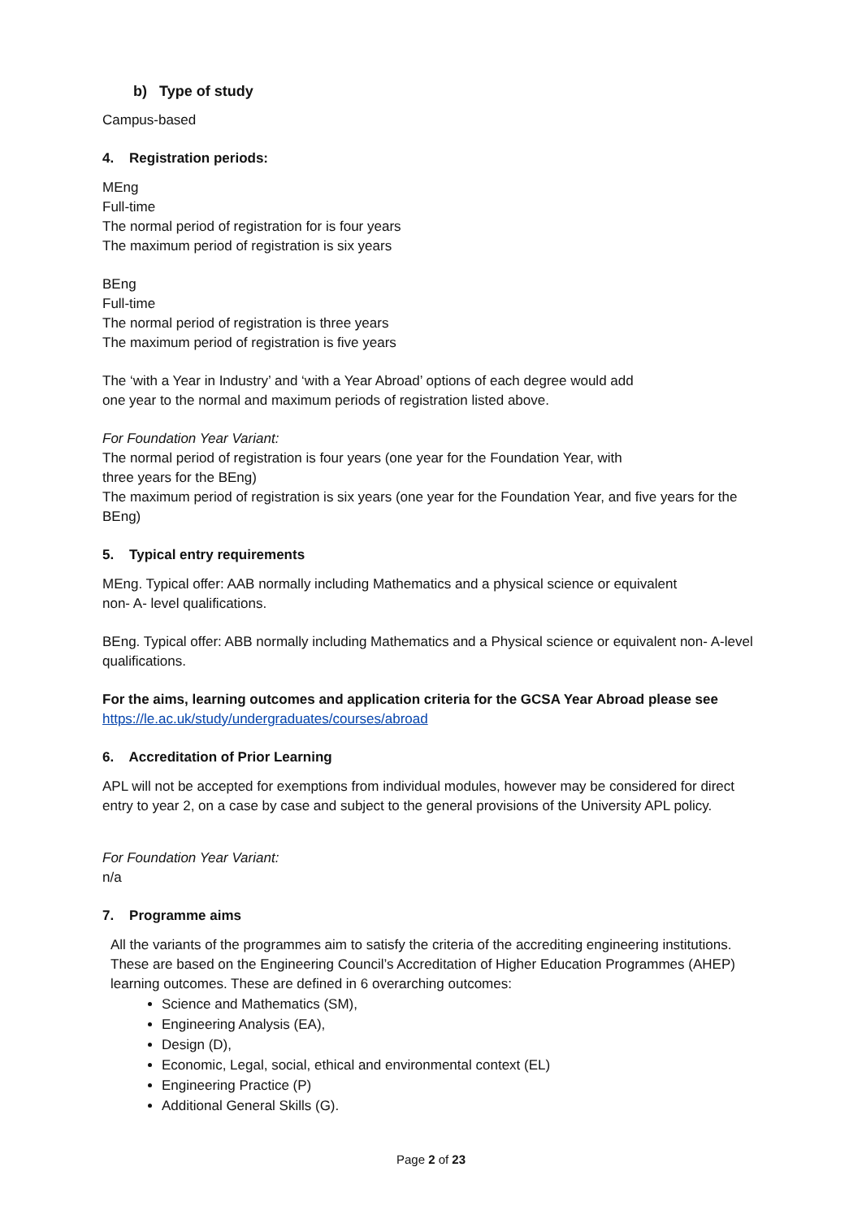b) Type of study
Campus-based
4. Registration periods:
MEng
Full-time
The normal period of registration for is four years
The maximum period of registration is six years
BEng
Full-time
The normal period of registration is three years
The maximum period of registration is five years
The ‘with a Year in Industry’ and ‘with a Year Abroad’ options of each degree would add
one year to the normal and maximum periods of registration listed above.
For Foundation Year Variant:
The normal period of registration is four years (one year for the Foundation Year, with
three years for the BEng)
The maximum period of registration is six years (one year for the Foundation Year, and five years for the BEng)
5. Typical entry requirements
MEng. Typical offer: AAB normally including Mathematics and a physical science or equivalent
non- A- level qualifications.
BEng. Typical offer: ABB normally including Mathematics and a Physical science or equivalent non- A-level qualifications.
For the aims, learning outcomes and application criteria for the GCSA Year Abroad please see
https://le.ac.uk/study/undergraduates/courses/abroad
6. Accreditation of Prior Learning
APL will not be accepted for exemptions from individual modules, however may be considered for direct entry to year 2, on a case by case and subject to the general provisions of the University APL policy.
For Foundation Year Variant:
n/a
7. Programme aims
All the variants of the programmes aim to satisfy the criteria of the accrediting engineering institutions. These are based on the Engineering Council’s Accreditation of Higher Education Programmes (AHEP) learning outcomes. These are defined in 6 overarching outcomes:
Science and Mathematics (SM),
Engineering Analysis (EA),
Design (D),
Economic, Legal, social, ethical and environmental context (EL)
Engineering Practice (P)
Additional General Skills (G).
Page 2 of 23